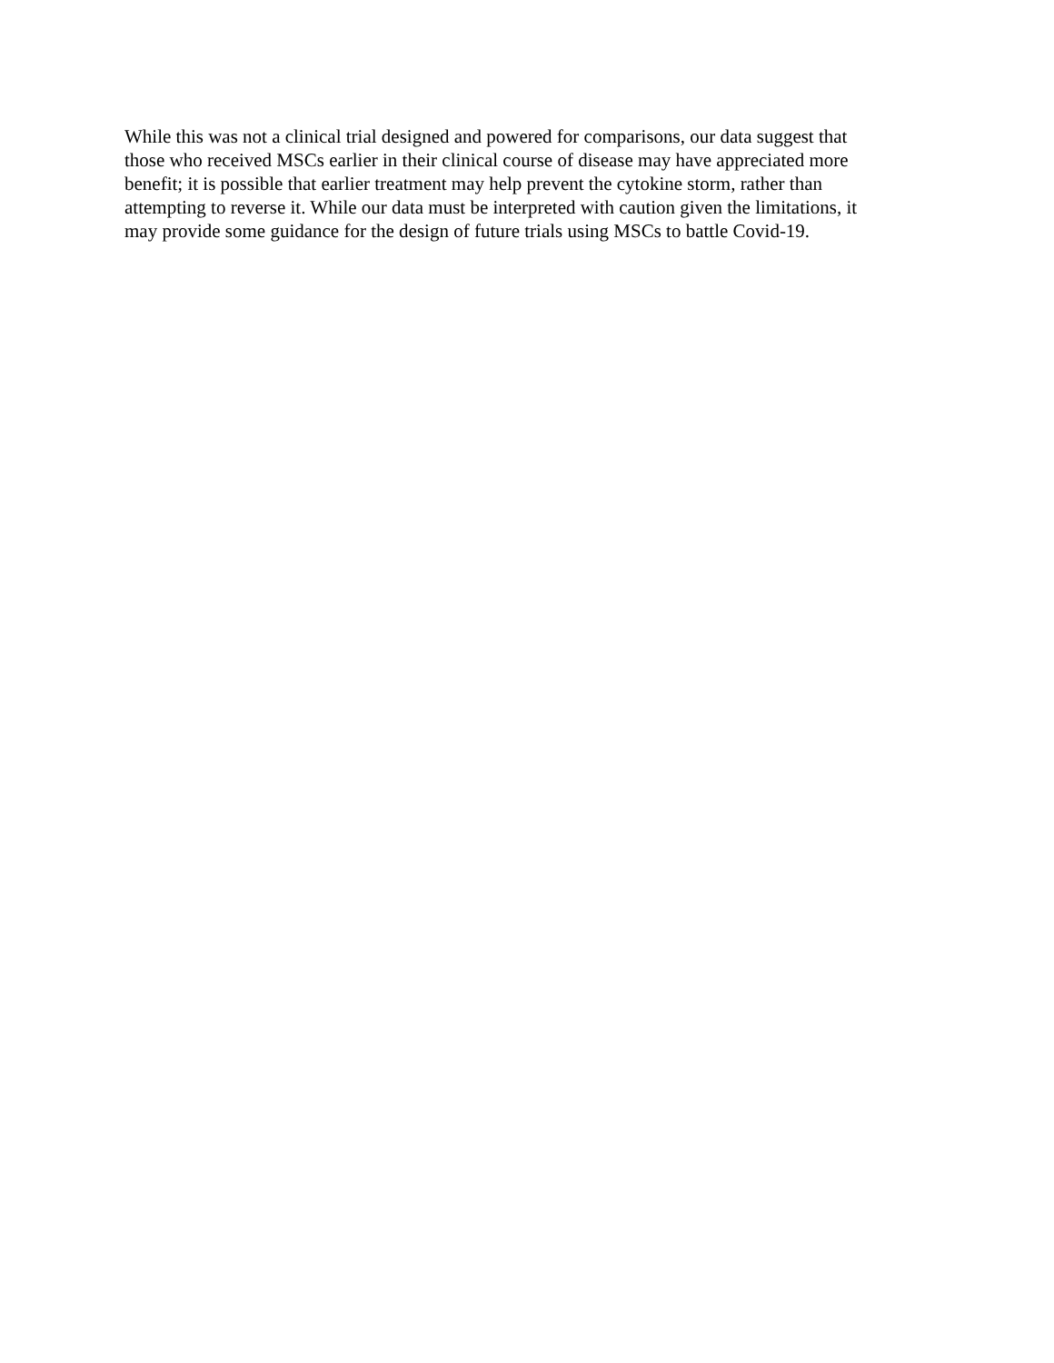While this was not a clinical trial designed and powered for comparisons, our data suggest that
those who received MSCs earlier in their clinical course of disease may have appreciated more
benefit; it is possible that earlier treatment may help prevent the cytokine storm, rather than
attempting to reverse it. While our data must be interpreted with caution given the limitations, it
may provide some guidance for the design of future trials using MSCs to battle Covid-19.